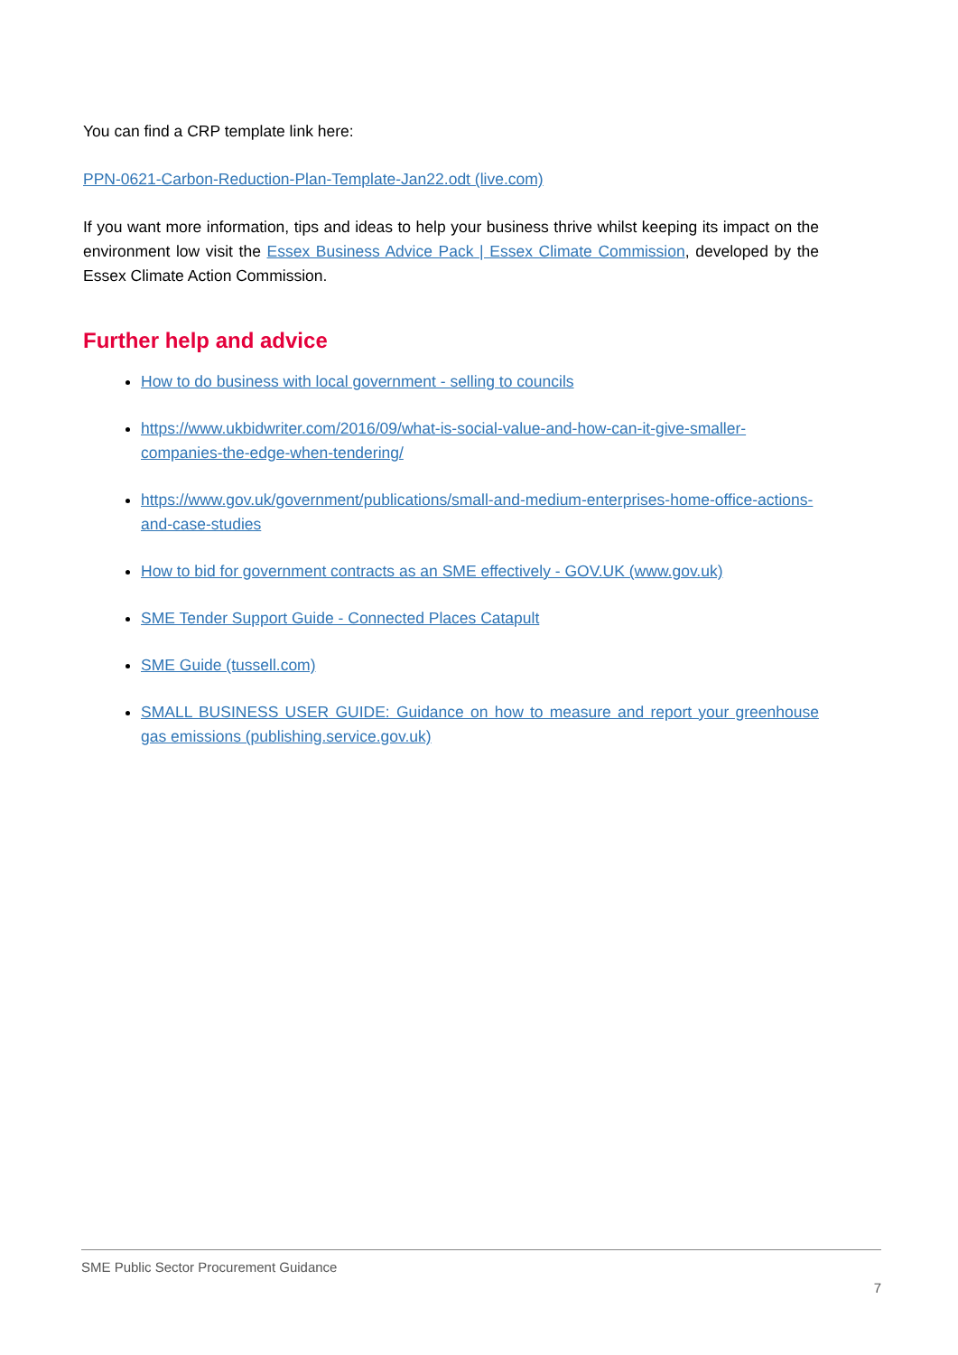You can find a CRP template link here:
PPN-0621-Carbon-Reduction-Plan-Template-Jan22.odt (live.com)
If you want more information, tips and ideas to help your business thrive whilst keeping its impact on the environment low visit the Essex Business Advice Pack | Essex Climate Commission, developed by the Essex Climate Action Commission.
Further help and advice
How to do business with local government - selling to councils
https://www.ukbidwriter.com/2016/09/what-is-social-value-and-how-can-it-give-smaller-companies-the-edge-when-tendering/
https://www.gov.uk/government/publications/small-and-medium-enterprises-home-office-actions-and-case-studies
How to bid for government contracts as an SME effectively - GOV.UK (www.gov.uk)
SME Tender Support Guide - Connected Places Catapult
SME Guide (tussell.com)
SMALL BUSINESS USER GUIDE: Guidance on how to measure and report your greenhouse gas emissions (publishing.service.gov.uk)
SME Public Sector Procurement Guidance
7